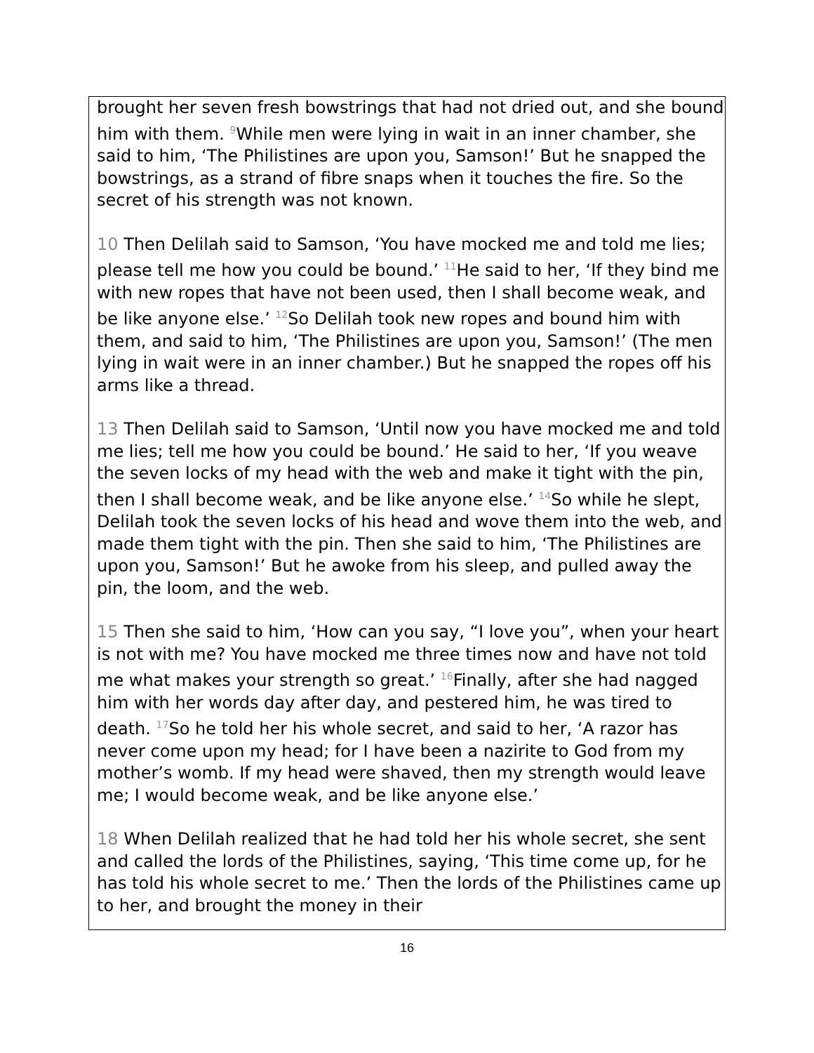brought her seven fresh bowstrings that had not dried out, and she bound him with them. <sup>9</sup>While men were lying in wait in an inner chamber, she said to him, ‘The Philistines are upon you, Samson!’ But he snapped the bowstrings, as a strand of fibre snaps when it touches the fire. So the secret of his strength was not known.
10 Then Delilah said to Samson, ‘You have mocked me and told me lies; please tell me how you could be bound.’ <sup>11</sup>He said to her, ‘If they bind me with new ropes that have not been used, then I shall become weak, and be like anyone else.’ <sup>12</sup>So Delilah took new ropes and bound him with them, and said to him, ‘The Philistines are upon you, Samson!’ (The men lying in wait were in an inner chamber.) But he snapped the ropes off his arms like a thread.
13 Then Delilah said to Samson, ‘Until now you have mocked me and told me lies; tell me how you could be bound.’ He said to her, ‘If you weave the seven locks of my head with the web and make it tight with the pin, then I shall become weak, and be like anyone else.’ <sup>14</sup>So while he slept, Delilah took the seven locks of his head and wove them into the web, and made them tight with the pin. Then she said to him, ‘The Philistines are upon you, Samson!’ But he awoke from his sleep, and pulled away the pin, the loom, and the web.
15 Then she said to him, ‘How can you say, “I love you”, when your heart is not with me? You have mocked me three times now and have not told me what makes your strength so great.’ <sup>16</sup>Finally, after she had nagged him with her words day after day, and pestered him, he was tired to death. <sup>17</sup>So he told her his whole secret, and said to her, ‘A razor has never come upon my head; for I have been a nazirite to God from my mother’s womb. If my head were shaved, then my strength would leave me; I would become weak, and be like anyone else.’
18 When Delilah realized that he had told her his whole secret, she sent and called the lords of the Philistines, saying, ‘This time come up, for he has told his whole secret to me.’ Then the lords of the Philistines came up to her, and brought the money in their
16